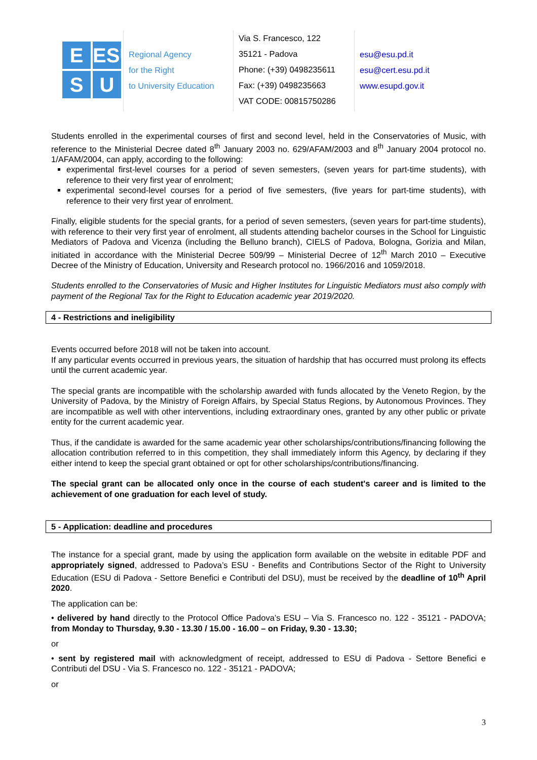E
ESU
S
U
Regional Agency
for the Right
to University Education
Via S. Francesco, 122
35121 - Padova
Phone: (+39) 0498235611
Fax: (+39) 0498235663
VAT CODE: 00815750286
esu@esu.pd.it
esu@cert.esu.pd.it
www.esupd.gov.it
Students enrolled in the experimental courses of first and second level, held in the Conservatories of Music, with reference to the Ministerial Decree dated 8<sup>th</sup> January 2003 no. 629/AFAM/2003 and 8<sup>th</sup> January 2004 protocol no. 1/AFAM/2004, can apply, according to the following:
experimental first-level courses for a period of seven semesters, (seven years for part-time students), with reference to their very first year of enrolment;
experimental second-level courses for a period of five semesters, (five years for part-time students), with reference to their very first year of enrolment.
Finally, eligible students for the special grants, for a period of seven semesters, (seven years for part-time students), with reference to their very first year of enrolment, all students attending bachelor courses in the School for Linguistic Mediators of Padova and Vicenza (including the Belluno branch), CIELS of Padova, Bologna, Gorizia and Milan, initiated in accordance with the Ministerial Decree 509/99 – Ministerial Decree of 12<sup>th</sup> March 2010 – Executive Decree of the Ministry of Education, University and Research protocol no. 1966/2016 and 1059/2018.
Students enrolled to the Conservatories of Music and Higher Institutes for Linguistic Mediators must also comply with payment of the Regional Tax for the Right to Education academic year 2019/2020.
4 - Restrictions and ineligibility
Events occurred before 2018 will not be taken into account.
If any particular events occurred in previous years, the situation of hardship that has occurred must prolong its effects until the current academic year.
The special grants are incompatible with the scholarship awarded with funds allocated by the Veneto Region, by the University of Padova, by the Ministry of Foreign Affairs, by Special Status Regions, by Autonomous Provinces. They are incompatible as well with other interventions, including extraordinary ones, granted by any other public or private entity for the current academic year.
Thus, if the candidate is awarded for the same academic year other scholarships/contributions/financing following the allocation contribution referred to in this competition, they shall immediately inform this Agency, by declaring if they either intend to keep the special grant obtained or opt for other scholarships/contributions/financing.
The special grant can be allocated only once in the course of each student's career and is limited to the achievement of one graduation for each level of study.
5 - Application: deadline and procedures
The instance for a special grant, made by using the application form available on the website in editable PDF and appropriately signed, addressed to Padova’s ESU - Benefits and Contributions Sector of the Right to University Education (ESU di Padova - Settore Benefici e Contributi del DSU), must be received by the deadline of 10<sup>th</sup> April 2020.
The application can be:
• delivered by hand directly to the Protocol Office Padova’s ESU – Via S. Francesco no. 122 - 35121 - PADOVA; from Monday to Thursday, 9.30 - 13.30 / 15.00 - 16.00 – on Friday, 9.30 - 13.30;
or
• sent by registered mail with acknowledgment of receipt, addressed to ESU di Padova - Settore Benefici e Contributi del DSU - Via S. Francesco no. 122 - 35121 - PADOVA;
or
3